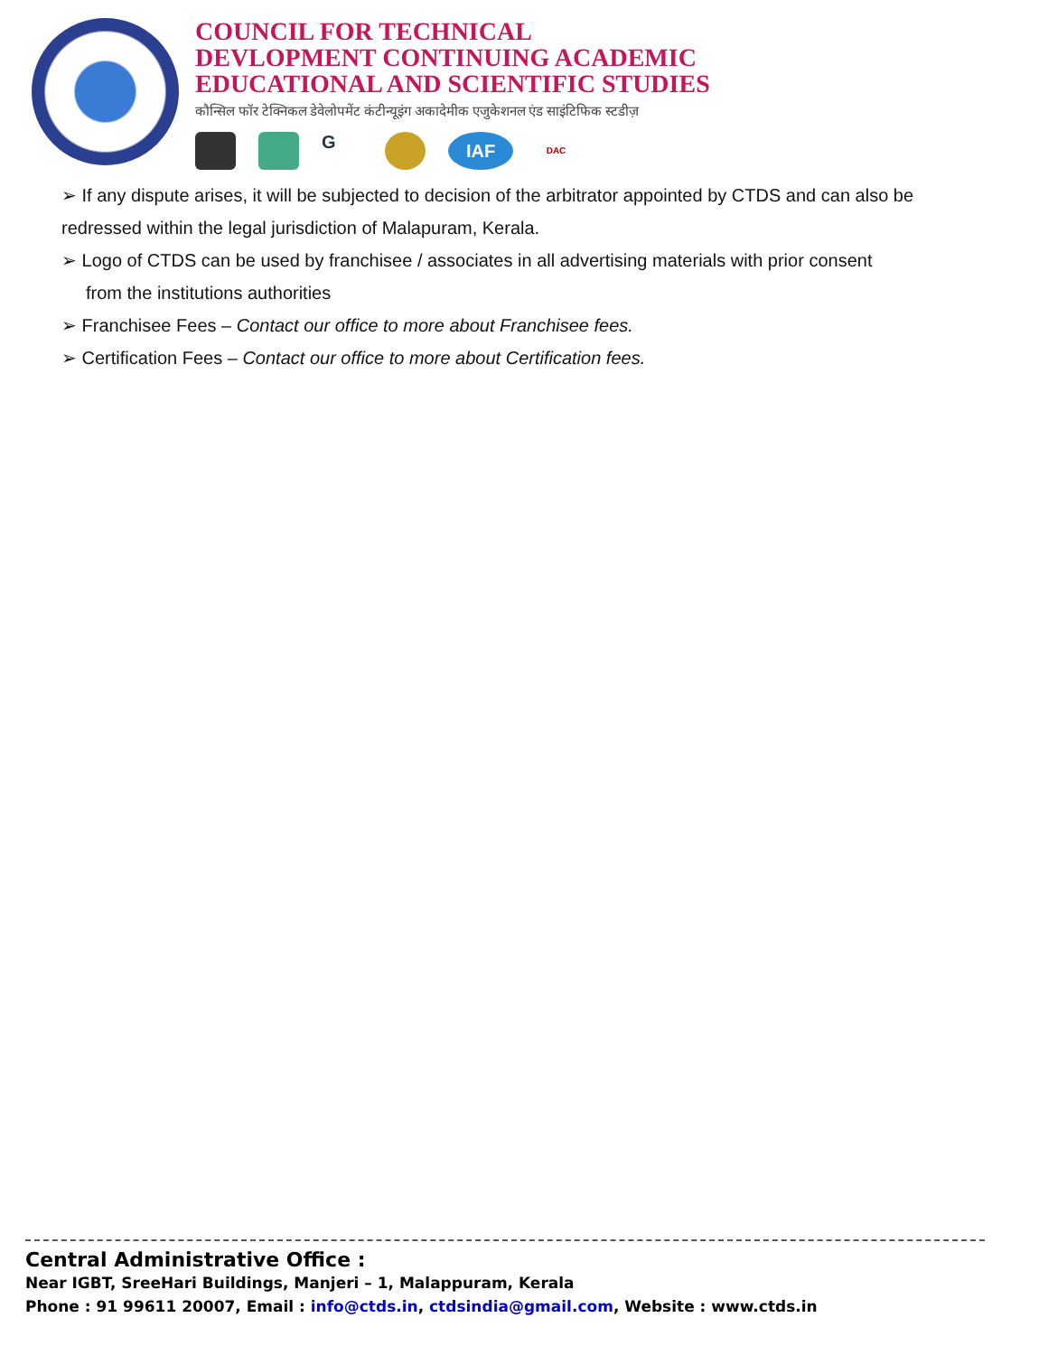COUNCIL FOR TECHNICAL
DEVLOPMENT CONTINUING ACADEMIC
EDUCATIONAL AND SCIENTIFIC STUDIES
कौन्सिल फॉर टेक्निकल डेवेलोपमेंट कंटीन्यूइंग अकादेमीक एजुकेशनल एंड साइंटिफिक स्टडीज़
G
IAF
DAC
➢ If any dispute arises, it will be subjected to decision of the arbitrator appointed by CTDS and can also be redressed within the legal jurisdiction of Malapuram, Kerala.
➢ Logo of CTDS can be used by franchisee / associates in all advertising materials with prior consent
from the institutions authorities
➢ Franchisee Fees – Contact our office to more about Franchisee fees.
➢ Certification Fees – Contact our office to more about Certification fees.
Central Administrative Office :
Near IGBT, SreeHari Buildings, Manjeri – 1, Malappuram, Kerala
Phone : 91 99611 20007, Email : info@ctds.in, ctdsindia@gmail.com, Website : www.ctds.in